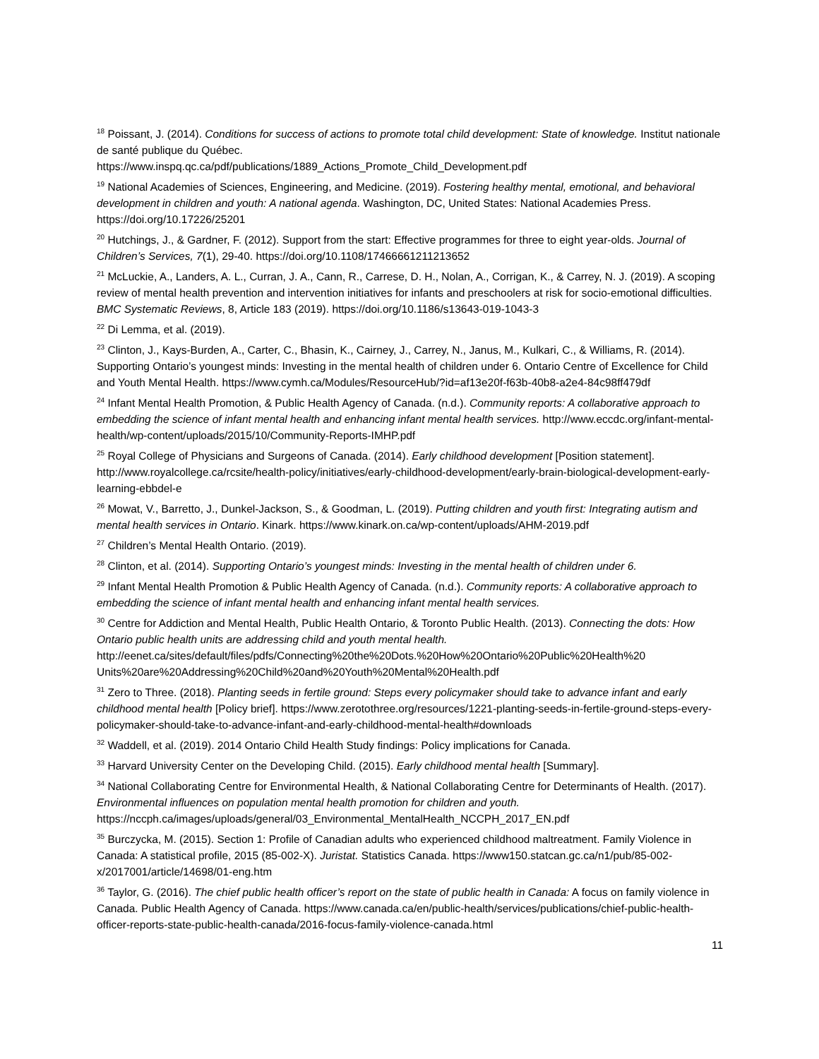<sup>18</sup> Poissant, J. (2014). Conditions for success of actions to promote total child development: State of knowledge. Institut nationale de santé publique du Québec.
https://www.inspq.qc.ca/pdf/publications/1889_Actions_Promote_Child_Development.pdf
<sup>19</sup> National Academies of Sciences, Engineering, and Medicine. (2019). Fostering healthy mental, emotional, and behavioral development in children and youth: A national agenda. Washington, DC, United States: National Academies Press. https://doi.org/10.17226/25201
<sup>20</sup> Hutchings, J., & Gardner, F. (2012). Support from the start: Effective programmes for three to eight year-olds. Journal of Children’s Services, 7(1), 29-40. https://doi.org/10.1108/17466661211213652
<sup>21</sup> McLuckie, A., Landers, A. L., Curran, J. A., Cann, R., Carrese, D. H., Nolan, A., Corrigan, K., & Carrey, N. J. (2019). A scoping review of mental health prevention and intervention initiatives for infants and preschoolers at risk for socio-emotional difficulties. BMC Systematic Reviews, 8, Article 183 (2019). https://doi.org/10.1186/s13643-019-1043-3
<sup>22</sup> Di Lemma, et al. (2019).
<sup>23</sup> Clinton, J., Kays-Burden, A., Carter, C., Bhasin, K., Cairney, J., Carrey, N., Janus, M., Kulkari, C., & Williams, R. (2014). Supporting Ontario’s youngest minds: Investing in the mental health of children under 6. Ontario Centre of Excellence for Child and Youth Mental Health. https://www.cymh.ca/Modules/ResourceHub/?id=af13e20f-f63b-40b8-a2e4-84c98ff479df
<sup>24</sup> Infant Mental Health Promotion, & Public Health Agency of Canada. (n.d.). Community reports: A collaborative approach to embedding the science of infant mental health and enhancing infant mental health services. http://www.eccdc.org/infant-mental-health/wp-content/uploads/2015/10/Community-Reports-IMHP.pdf
<sup>25</sup> Royal College of Physicians and Surgeons of Canada. (2014). Early childhood development [Position statement]. http://www.royalcollege.ca/rcsite/health-policy/initiatives/early-childhood-development/early-brain-biological-development-early-learning-ebbdel-e
<sup>26</sup> Mowat, V., Barretto, J., Dunkel-Jackson, S., & Goodman, L. (2019). Putting children and youth first: Integrating autism and mental health services in Ontario. Kinark. https://www.kinark.on.ca/wp-content/uploads/AHM-2019.pdf
<sup>27</sup> Children’s Mental Health Ontario. (2019).
<sup>28</sup> Clinton, et al. (2014). Supporting Ontario’s youngest minds: Investing in the mental health of children under 6.
<sup>29</sup> Infant Mental Health Promotion & Public Health Agency of Canada. (n.d.). Community reports: A collaborative approach to embedding the science of infant mental health and enhancing infant mental health services.
<sup>30</sup> Centre for Addiction and Mental Health, Public Health Ontario, & Toronto Public Health. (2013). Connecting the dots: How Ontario public health units are addressing child and youth mental health. http://eenet.ca/sites/default/files/pdfs/Connecting%20the%20Dots.%20How%20Ontario%20Public%20Health%20 Units%20are%20Addressing%20Child%20and%20Youth%20Mental%20Health.pdf
<sup>31</sup> Zero to Three. (2018). Planting seeds in fertile ground: Steps every policymaker should take to advance infant and early childhood mental health [Policy brief]. https://www.zerotothree.org/resources/1221-planting-seeds-in-fertile-ground-steps-every-policymaker-should-take-to-advance-infant-and-early-childhood-mental-health#downloads
<sup>32</sup> Waddell, et al. (2019). 2014 Ontario Child Health Study findings: Policy implications for Canada.
<sup>33</sup> Harvard University Center on the Developing Child. (2015). Early childhood mental health [Summary].
<sup>34</sup> National Collaborating Centre for Environmental Health, & National Collaborating Centre for Determinants of Health. (2017). Environmental influences on population mental health promotion for children and youth. https://nccph.ca/images/uploads/general/03_Environmental_MentalHealth_NCCPH_2017_EN.pdf
<sup>35</sup> Burczycka, M. (2015). Section 1: Profile of Canadian adults who experienced childhood maltreatment. Family Violence in Canada: A statistical profile, 2015 (85-002-X). Juristat. Statistics Canada. https://www150.statcan.gc.ca/n1/pub/85-002-x/2017001/article/14698/01-eng.htm
<sup>36</sup> Taylor, G. (2016). The chief public health officer’s report on the state of public health in Canada: A focus on family violence in Canada. Public Health Agency of Canada. https://www.canada.ca/en/public-health/services/publications/chief-public-health-officer-reports-state-public-health-canada/2016-focus-family-violence-canada.html
11